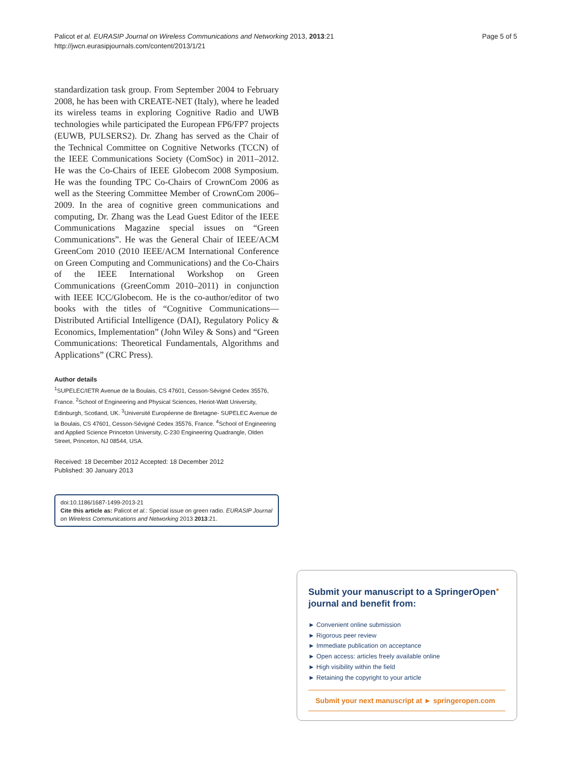Palicot et al. EURASIP Journal on Wireless Communications and Networking 2013, 2013:21
http://jwcn.eurasipjournals.com/content/2013/1/21
Page 5 of 5
standardization task group. From September 2004 to February 2008, he has been with CREATE-NET (Italy), where he leaded its wireless teams in exploring Cognitive Radio and UWB technologies while participated the European FP6/FP7 projects (EUWB, PULSERS2). Dr. Zhang has served as the Chair of the Technical Committee on Cognitive Networks (TCCN) of the IEEE Communications Society (ComSoc) in 2011–2012. He was the Co-Chairs of IEEE Globecom 2008 Symposium. He was the founding TPC Co-Chairs of CrownCom 2006 as well as the Steering Committee Member of CrownCom 2006–2009. In the area of cognitive green communications and computing, Dr. Zhang was the Lead Guest Editor of the IEEE Communications Magazine special issues on “Green Communications”. He was the General Chair of IEEE/ACM GreenCom 2010 (2010 IEEE/ACM International Conference on Green Computing and Communications) and the Co-Chairs of the IEEE International Workshop on Green Communications (GreenComm 2010–2011) in conjunction with IEEE ICC/Globecom. He is the co-author/editor of two books with the titles of “Cognitive Communications—Distributed Artificial Intelligence (DAI), Regulatory Policy & Economics, Implementation” (John Wiley & Sons) and “Green Communications: Theoretical Fundamentals, Algorithms and Applications” (CRC Press).
Author details
<sup>1</sup> SUPELEC/IETR Avenue de la Boulais, CS 47601, Cesson-Sévigné Cedex 35576, France. <sup>2</sup>School of Engineering and Physical Sciences, Heriot-Watt University, Edinburgh, Scotland, UK. <sup>3</sup>Université Européenne de Bretagne- SUPELEC Avenue de la Boulais, CS 47601, Cesson-Sévigné Cedex 35576, France. <sup>4</sup>School of Engineering and Applied Science Princeton University, C-230 Engineering Quadrangle, Olden Street, Princeton, NJ 08544, USA.
Received: 18 December 2012 Accepted: 18 December 2012
Published: 30 January 2013
doi:10.1186/1687-1499-2013-21
Cite this article as: Palicot et al.: Special issue on green radio. EURASIP Journal on Wireless Communications and Networking 2013 2013:21.
Submit your manuscript to a SpringerOpen<sup>●</sup> journal and benefit from:
► Convenient online submission
► Rigorous peer review
► Immediate publication on acceptance
► Open access: articles freely available online
► High visibility within the field
► Retaining the copyright to your article
Submit your next manuscript at ► springeropen.com